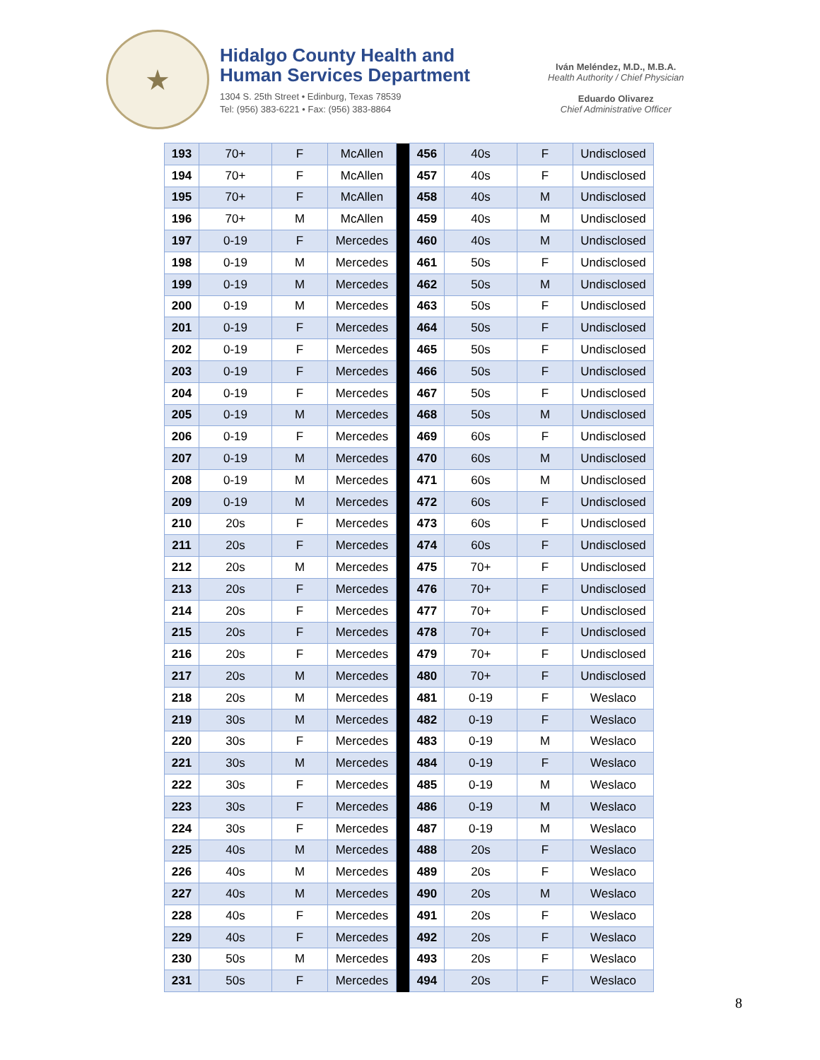★
Hidalgo County Health and
Human Services Department
1304 S. 25th Street • Edinburg, Texas 78539
Tel: (956) 383-6221 • Fax: (956) 383-8864
Iván Meléndez, M.D., M.B.A.
Health Authority / Chief Physician
Eduardo Olivarez
Chief Administrative Officer
| 193 | 70+ | F | McAllen | | 456 | 40s | F | Undisclosed |
| 194 | 70+ | F | McAllen | | 457 | 40s | F | Undisclosed |
| 195 | 70+ | F | McAllen | | 458 | 40s | M | Undisclosed |
| 196 | 70+ | M | McAllen | | 459 | 40s | M | Undisclosed |
| 197 | 0-19 | F | Mercedes | | 460 | 40s | M | Undisclosed |
| 198 | 0-19 | M | Mercedes | | 461 | 50s | F | Undisclosed |
| 199 | 0-19 | M | Mercedes | | 462 | 50s | M | Undisclosed |
| 200 | 0-19 | M | Mercedes | | 463 | 50s | F | Undisclosed |
| 201 | 0-19 | F | Mercedes | | 464 | 50s | F | Undisclosed |
| 202 | 0-19 | F | Mercedes | | 465 | 50s | F | Undisclosed |
| 203 | 0-19 | F | Mercedes | | 466 | 50s | F | Undisclosed |
| 204 | 0-19 | F | Mercedes | | 467 | 50s | F | Undisclosed |
| 205 | 0-19 | M | Mercedes | | 468 | 50s | M | Undisclosed |
| 206 | 0-19 | F | Mercedes | | 469 | 60s | F | Undisclosed |
| 207 | 0-19 | M | Mercedes | | 470 | 60s | M | Undisclosed |
| 208 | 0-19 | M | Mercedes | | 471 | 60s | M | Undisclosed |
| 209 | 0-19 | M | Mercedes | | 472 | 60s | F | Undisclosed |
| 210 | 20s | F | Mercedes | | 473 | 60s | F | Undisclosed |
| 211 | 20s | F | Mercedes | | 474 | 60s | F | Undisclosed |
| 212 | 20s | M | Mercedes | | 475 | 70+ | F | Undisclosed |
| 213 | 20s | F | Mercedes | | 476 | 70+ | F | Undisclosed |
| 214 | 20s | F | Mercedes | | 477 | 70+ | F | Undisclosed |
| 215 | 20s | F | Mercedes | | 478 | 70+ | F | Undisclosed |
| 216 | 20s | F | Mercedes | | 479 | 70+ | F | Undisclosed |
| 217 | 20s | M | Mercedes | | 480 | 70+ | F | Undisclosed |
| 218 | 20s | M | Mercedes | | 481 | 0-19 | F | Weslaco |
| 219 | 30s | M | Mercedes | | 482 | 0-19 | F | Weslaco |
| 220 | 30s | F | Mercedes | | 483 | 0-19 | M | Weslaco |
| 221 | 30s | M | Mercedes | | 484 | 0-19 | F | Weslaco |
| 222 | 30s | F | Mercedes | | 485 | 0-19 | M | Weslaco |
| 223 | 30s | F | Mercedes | | 486 | 0-19 | M | Weslaco |
| 224 | 30s | F | Mercedes | | 487 | 0-19 | M | Weslaco |
| 225 | 40s | M | Mercedes | | 488 | 20s | F | Weslaco |
| 226 | 40s | M | Mercedes | | 489 | 20s | F | Weslaco |
| 227 | 40s | M | Mercedes | | 490 | 20s | M | Weslaco |
| 228 | 40s | F | Mercedes | | 491 | 20s | F | Weslaco |
| 229 | 40s | F | Mercedes | | 492 | 20s | F | Weslaco |
| 230 | 50s | M | Mercedes | | 493 | 20s | F | Weslaco |
| 231 | 50s | F | Mercedes | | 494 | 20s | F | Weslaco |
8